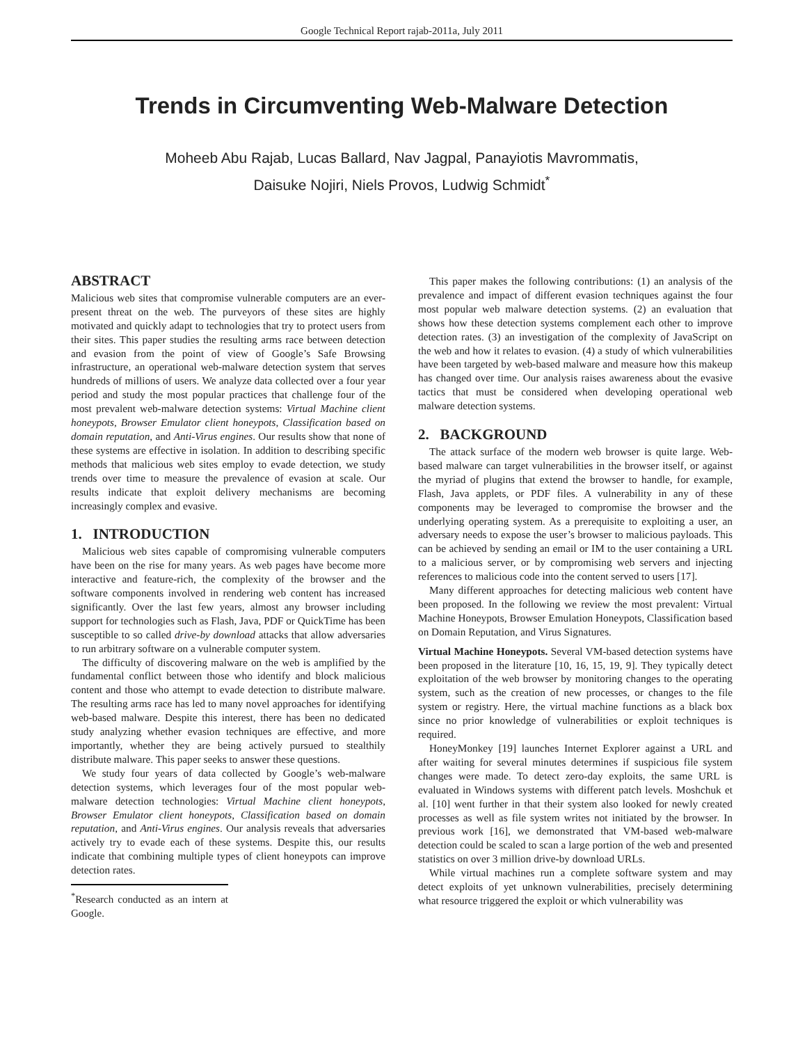Google Technical Report rajab-2011a, July 2011
Trends in Circumventing Web-Malware Detection
Moheeb Abu Rajab, Lucas Ballard, Nav Jagpal, Panayiotis Mavrommatis,
Daisuke Nojiri, Niels Provos, Ludwig Schmidt<sup>*</sup>
ABSTRACT
Malicious web sites that compromise vulnerable computers are an ever-present threat on the web. The purveyors of these sites are highly motivated and quickly adapt to technologies that try to protect users from their sites. This paper studies the resulting arms race between detection and evasion from the point of view of Google’s Safe Browsing infrastructure, an operational web-malware detection system that serves hundreds of millions of users. We analyze data collected over a four year period and study the most popular practices that challenge four of the most prevalent web-malware detection systems: Virtual Machine client honeypots, Browser Emulator client honeypots, Classification based on domain reputation, and Anti-Virus engines. Our results show that none of these systems are effective in isolation. In addition to describing specific methods that malicious web sites employ to evade detection, we study trends over time to measure the prevalence of evasion at scale. Our results indicate that exploit delivery mechanisms are becoming increasingly complex and evasive.
1. INTRODUCTION
Malicious web sites capable of compromising vulnerable computers have been on the rise for many years. As web pages have become more interactive and feature-rich, the complexity of the browser and the software components involved in rendering web content has increased significantly. Over the last few years, almost any browser including support for technologies such as Flash, Java, PDF or QuickTime has been susceptible to so called drive-by download attacks that allow adversaries to run arbitrary software on a vulnerable computer system.
The difficulty of discovering malware on the web is amplified by the fundamental conflict between those who identify and block malicious content and those who attempt to evade detection to distribute malware. The resulting arms race has led to many novel approaches for identifying web-based malware. Despite this interest, there has been no dedicated study analyzing whether evasion techniques are effective, and more importantly, whether they are being actively pursued to stealthily distribute malware. This paper seeks to answer these questions.
We study four years of data collected by Google’s web-malware detection systems, which leverages four of the most popular web-malware detection technologies: Virtual Machine client honeypots, Browser Emulator client honeypots, Classification based on domain reputation, and Anti-Virus engines. Our analysis reveals that adversaries actively try to evade each of these systems. Despite this, our results indicate that combining multiple types of client honeypots can improve detection rates.
<sup>*</sup> Research conducted as an intern at Google.
This paper makes the following contributions: (1) an analysis of the prevalence and impact of different evasion techniques against the four most popular web malware detection systems. (2) an evaluation that shows how these detection systems complement each other to improve detection rates. (3) an investigation of the complexity of JavaScript on the web and how it relates to evasion. (4) a study of which vulnerabilities have been targeted by web-based malware and measure how this makeup has changed over time. Our analysis raises awareness about the evasive tactics that must be considered when developing operational web malware detection systems.
2. BACKGROUND
The attack surface of the modern web browser is quite large. Web-based malware can target vulnerabilities in the browser itself, or against the myriad of plugins that extend the browser to handle, for example, Flash, Java applets, or PDF files. A vulnerability in any of these components may be leveraged to compromise the browser and the underlying operating system. As a prerequisite to exploiting a user, an adversary needs to expose the user’s browser to malicious payloads. This can be achieved by sending an email or IM to the user containing a URL to a malicious server, or by compromising web servers and injecting references to malicious code into the content served to users [17].
Many different approaches for detecting malicious web content have been proposed. In the following we review the most prevalent: Virtual Machine Honeypots, Browser Emulation Honeypots, Classification based on Domain Reputation, and Virus Signatures.
Virtual Machine Honeypots. Several VM-based detection systems have been proposed in the literature [10, 16, 15, 19, 9]. They typically detect exploitation of the web browser by monitoring changes to the operating system, such as the creation of new processes, or changes to the file system or registry. Here, the virtual machine functions as a black box since no prior knowledge of vulnerabilities or exploit techniques is required.
HoneyMonkey [19] launches Internet Explorer against a URL and after waiting for several minutes determines if suspicious file system changes were made. To detect zero-day exploits, the same URL is evaluated in Windows systems with different patch levels. Moshchuk et al. [10] went further in that their system also looked for newly created processes as well as file system writes not initiated by the browser. In previous work [16], we demonstrated that VM-based web-malware detection could be scaled to scan a large portion of the web and presented statistics on over 3 million drive-by download URLs.
While virtual machines run a complete software system and may detect exploits of yet unknown vulnerabilities, precisely determining what resource triggered the exploit or which vulnerability was